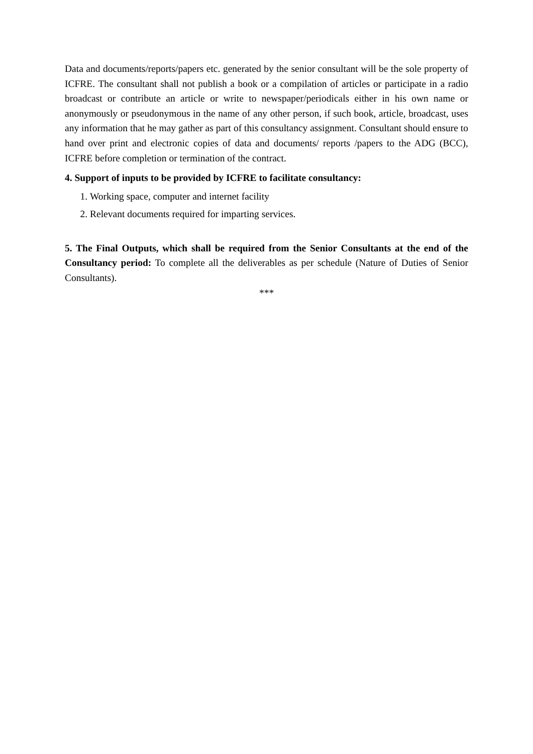Data and documents/reports/papers etc. generated by the senior consultant will be the sole property of ICFRE. The consultant shall not publish a book or a compilation of articles or participate in a radio broadcast or contribute an article or write to newspaper/periodicals either in his own name or anonymously or pseudonymous in the name of any other person, if such book, article, broadcast, uses any information that he may gather as part of this consultancy assignment. Consultant should ensure to hand over print and electronic copies of data and documents/ reports /papers to the ADG (BCC), ICFRE before completion or termination of the contract.
4. Support of inputs to be provided by ICFRE to facilitate consultancy:
1. Working space, computer and internet facility
2. Relevant documents required for imparting services.
5. The Final Outputs, which shall be required from the Senior Consultants at the end of the Consultancy period: To complete all the deliverables as per schedule (Nature of Duties of Senior Consultants).
***